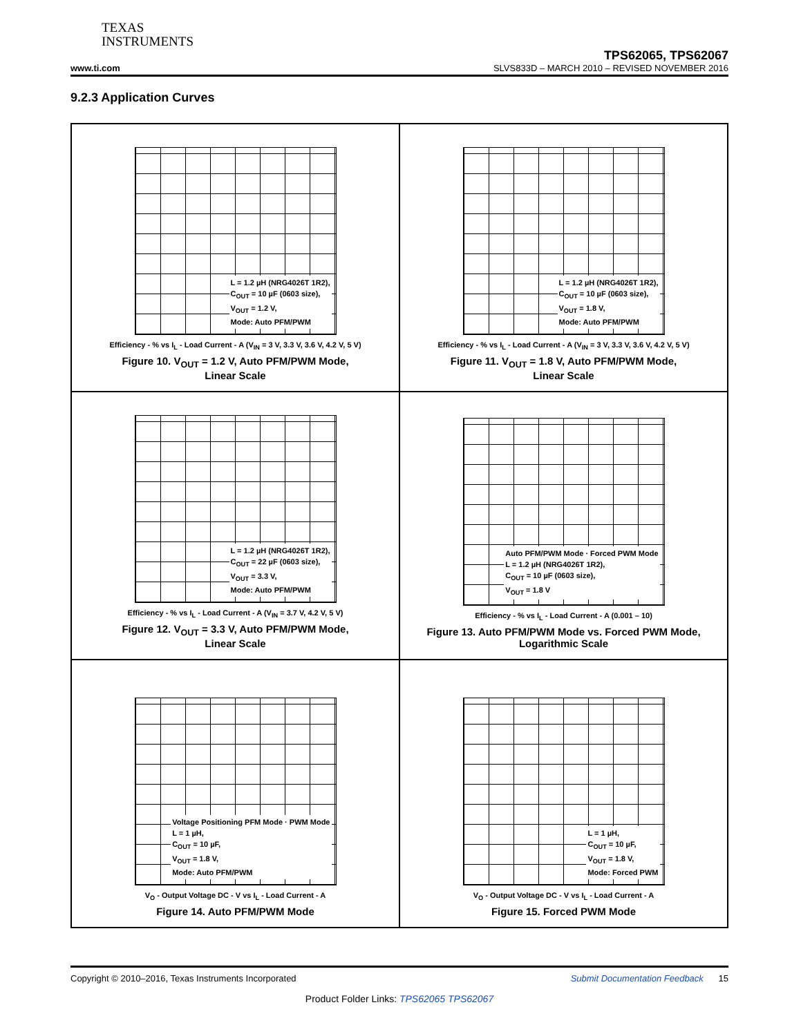TEXAS
INSTRUMENTS
TPS62065, TPS62067
www.ti.com SLVS833D – MARCH 2010 – REVISED NOVEMBER 2016
9.2.3 Application Curves
L = 1.2 µH (NRG4026T 1R2),
C<sub>OUT</sub> = 10 µF (0603 size),
V<sub>OUT</sub> = 1.2 V,
Mode: Auto PFM/PWM
Efficiency - % vs I<sub>L</sub> - Load Current - A (V<sub>IN</sub> = 3 V, 3.3 V, 3.6 V, 4.2 V, 5 V)
Figure 10. V<sub>OUT</sub> = 1.2 V, Auto PFM/PWM Mode,
Linear Scale
L = 1.2 µH (NRG4026T 1R2),
C<sub>OUT</sub> = 10 µF (0603 size),
V<sub>OUT</sub> = 1.8 V,
Mode: Auto PFM/PWM
Efficiency - % vs I<sub>L</sub> - Load Current - A (V<sub>IN</sub> = 3 V, 3.3 V, 3.6 V, 4.2 V, 5 V)
Figure 11. V<sub>OUT</sub> = 1.8 V, Auto PFM/PWM Mode,
Linear Scale
L = 1.2 µH (NRG4026T 1R2),
C<sub>OUT</sub> = 22 µF (0603 size),
V<sub>OUT</sub> = 3.3 V,
Mode: Auto PFM/PWM
Efficiency - % vs I<sub>L</sub> - Load Current - A (V<sub>IN</sub> = 3.7 V, 4.2 V, 5 V)
Figure 12. V<sub>OUT</sub> = 3.3 V, Auto PFM/PWM Mode,
Linear Scale
Auto PFM/PWM Mode · Forced PWM Mode
L = 1.2 µH (NRG4026T 1R2),
C<sub>OUT</sub> = 10 µF (0603 size),
V<sub>OUT</sub> = 1.8 V
Efficiency - % vs I<sub>L</sub> - Load Current - A (0.001 – 10)
Figure 13. Auto PFM/PWM Mode vs. Forced PWM Mode,
Logarithmic Scale
Voltage Positioning PFM Mode · PWM Mode
L = 1 µH,
C<sub>OUT</sub> = 10 µF,
V<sub>OUT</sub> = 1.8 V,
Mode: Auto PFM/PWM
V<sub>O</sub> - Output Voltage DC - V vs I<sub>L</sub> - Load Current - A
Figure 14. Auto PFM/PWM Mode
L = 1 µH,
C<sub>OUT</sub> = 10 µF,
V<sub>OUT</sub> = 1.8 V,
Mode: Forced PWM
V<sub>O</sub> - Output Voltage DC - V vs I<sub>L</sub> - Load Current - A
Figure 15. Forced PWM Mode
Copyright © 2010–2016, Texas Instruments Incorporated Submit Documentation Feedback 15
Product Folder Links: TPS62065 TPS62067